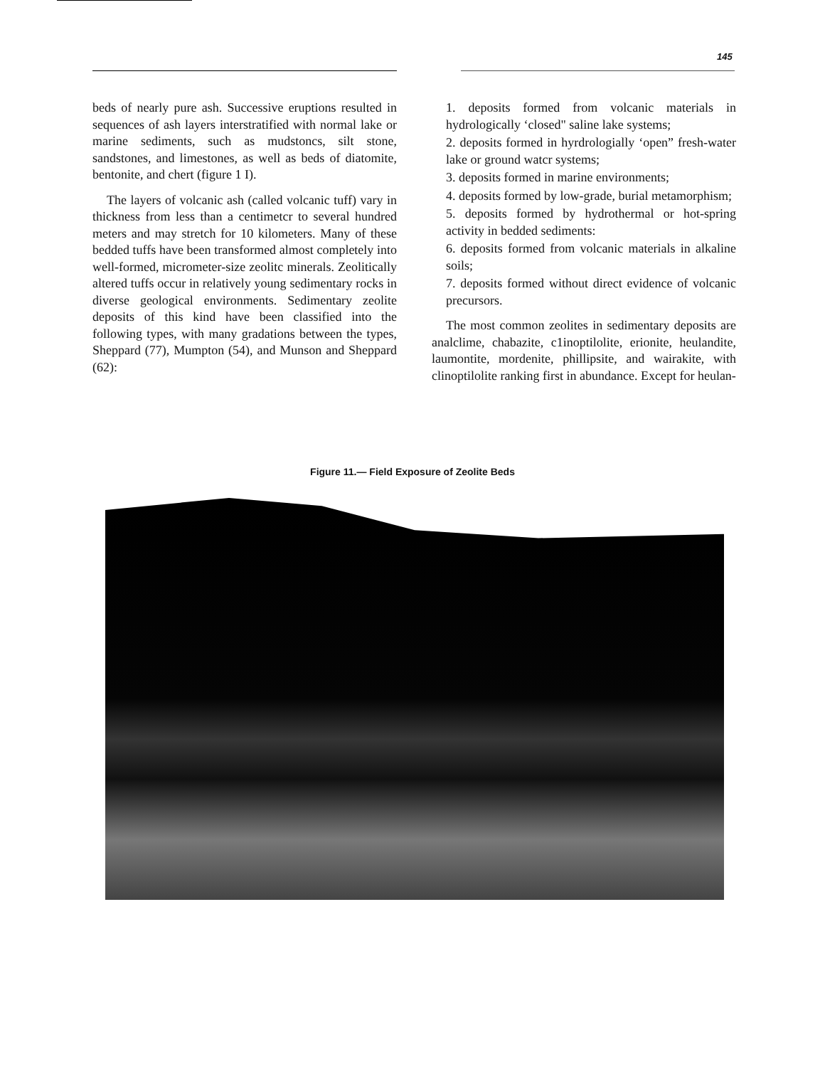145
beds of nearly pure ash. Successive eruptions resulted in sequences of ash layers interstratified with normal lake or marine sediments, such as mudstoncs, silt stone, sandstones, and limestones, as well as beds of diatomite, bentonite, and chert (figure 1 I).
The layers of volcanic ash (called volcanic tuff) vary in thickness from less than a centimetcr to several hundred meters and may stretch for 10 kilometers. Many of these bedded tuffs have been transformed almost completely into well-formed, micrometer-size zeolitc minerals. Zeolitically altered tuffs occur in relatively young sedimentary rocks in diverse geological environments. Sedimentary zeolite deposits of this kind have been classified into the following types, with many gradations between the types, Sheppard (77), Mumpton (54), and Munson and Sheppard (62):
1. deposits formed from volcanic materials in hydrologically ‘closed" saline lake systems;
2. deposits formed in hyrdrologially ‘open” fresh-water lake or ground watcr systems;
3. deposits formed in marine environments;
4. deposits formed by low-grade, burial metamorphism;
5. deposits formed by hydrothermal or hot-spring activity in bedded sediments:
6. deposits formed from volcanic materials in alkaline soils;
7. deposits formed without direct evidence of volcanic precursors.
The most common zeolites in sedimentary deposits are analclime, chabazite, c1inoptilolite, erionite, heulandite, laumontite, mordenite, phillipsite, and wairakite, with clinoptilolite ranking first in abundance. Except for heulan-
Figure 11.— Field Exposure of Zeolite Beds